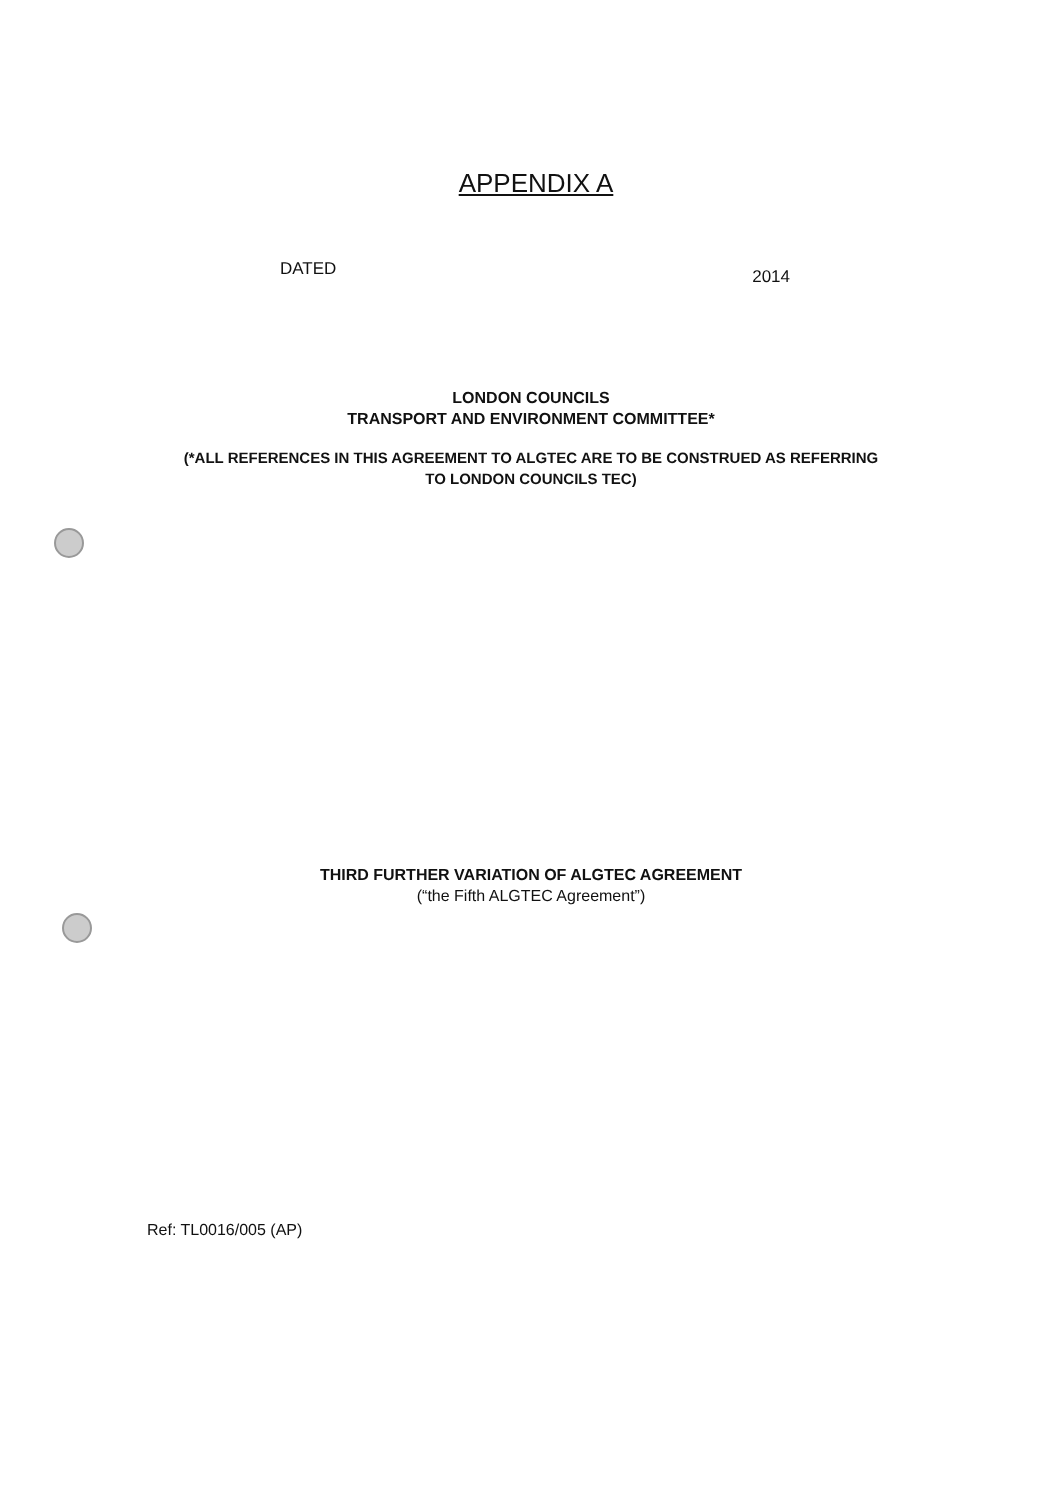APPENDIX A
DATED 2014
LONDON COUNCILS
TRANSPORT AND ENVIRONMENT COMMITTEE*
(*ALL REFERENCES IN THIS AGREEMENT TO ALGTEC ARE TO BE CONSTRUED AS REFERRING
TO LONDON COUNCILS TEC)
THIRD FURTHER VARIATION OF ALGTEC AGREEMENT
(“the Fifth ALGTEC Agreement”)
Ref: TL0016/005 (AP)